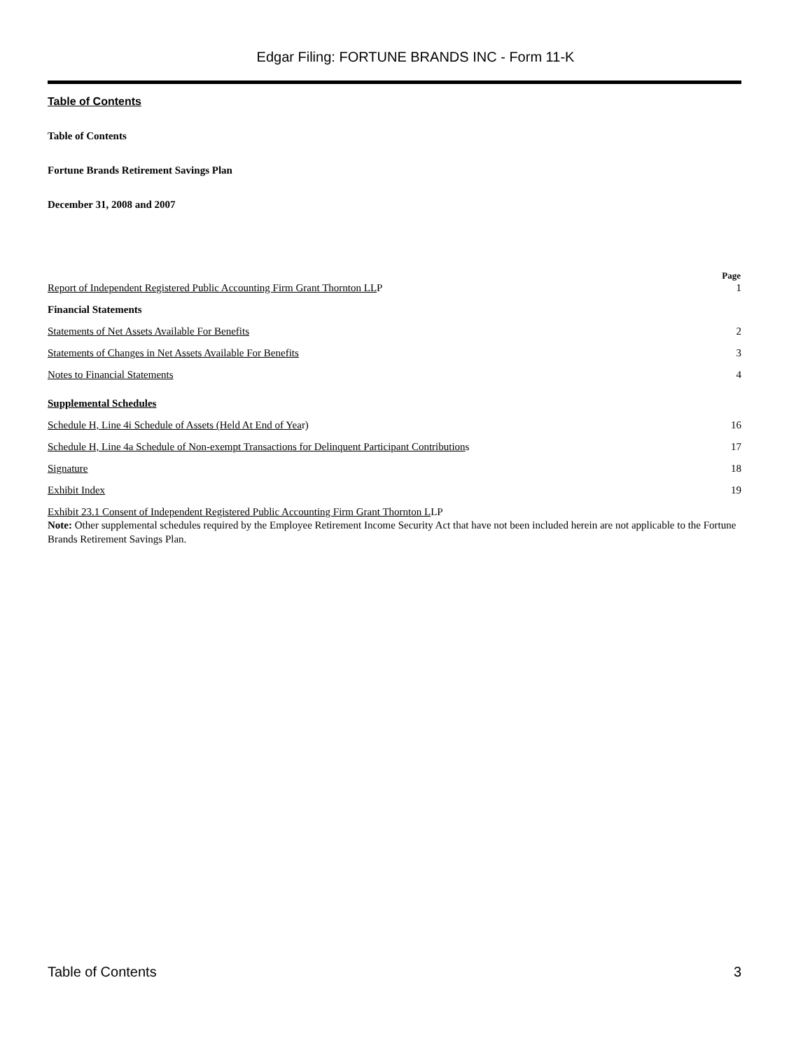Edgar Filing: FORTUNE BRANDS INC - Form 11-K
Table of Contents
Table of Contents
Fortune Brands Retirement Savings Plan
December 31, 2008 and 2007
| | Page |
| Report of Independent Registered Public Accounting Firm Grant Thornton LL P | 1 |
| Financial Statements | |
| Statements of Net Assets Available For Benefits | 2 |
| Statements of Changes in Net Assets Available For Benefits | 3 |
| Notes to Financial Statements | 4 |
| Supplemental Schedules | |
| Schedule H, Line 4i Schedule of Assets (Held At End of Yea r) | 16 |
| Schedule H, Line 4a Schedule of Non-exempt Transactions for Delinquent Participant Contribution s | 17 |
| Signature | 18 |
| Exhibit Index | 19 |
| Exhibit 23.1 Consent of Independent Registered Public Accounting Firm Grant Thornton L LP | |
Note: Other supplemental schedules required by the Employee Retirement Income Security Act that have not been included herein are not applicable to the Fortune Brands Retirement Savings Plan.
Table of Contents 3